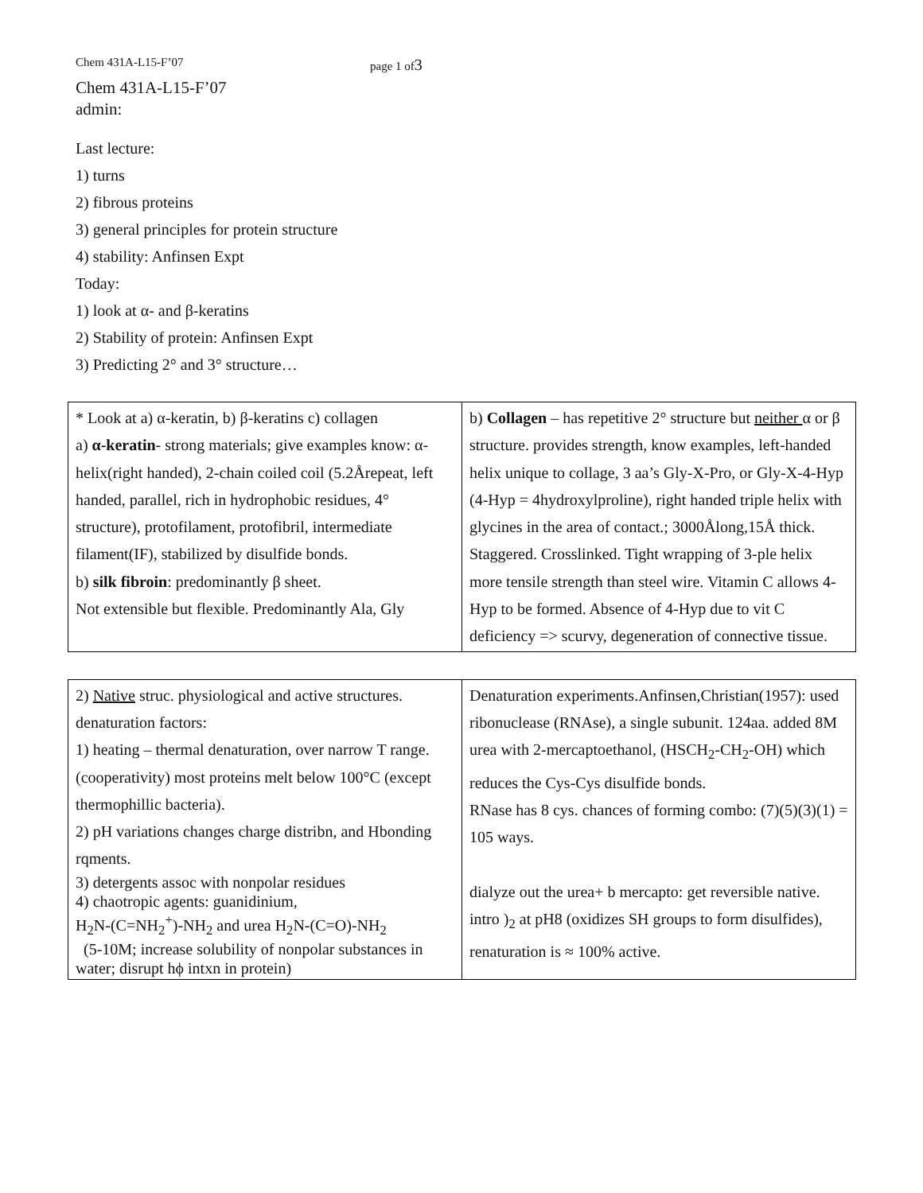Chem 431A-L15-F’07 page 1 of3
Chem 431A-L15-F’07
admin:
Last lecture:
1) turns
2) fibrous proteins
3) general principles for protein structure
4) stability: Anfinsen Expt
Today:
1) look at α- and β-keratins
2) Stability of protein: Anfinsen Expt
3) Predicting 2° and 3° structure…
| * Look at a) α-keratin, b) β-keratins c) collagen a) α-keratin - strong materials; give examples know: α-helix(right handed), 2-chain coiled coil (5.2Årepeat, left handed, parallel, rich in hydrophobic residues, 4° structure), protofilament, protofibril, intermediate filament(IF), stabilized by disulfide bonds. b) silk fibroin : predominantly β sheet. Not extensible but flexible. Predominantly Ala, Gly | b) Collagen – has repetitive 2° structure but neither α or β structure. provides strength, know examples, left-handed helix unique to collage, 3 aa’s Gly-X-Pro, or Gly-X-4-Hyp (4-Hyp = 4hydroxylproline), right handed triple helix with glycines in the area of contact.; 3000Ålong,15Å thick. Staggered. Crosslinked. Tight wrapping of 3-ple helix more tensile strength than steel wire. Vitamin C allows 4-Hyp to be formed. Absence of 4-Hyp due to vit C deficiency => scurvy, degeneration of connective tissue. |
| 2) Native struc. physiological and active structures. denaturation factors: 1) heating – thermal denaturation, over narrow T range. (cooperativity) most proteins melt below 100°C (except thermophillic bacteria). 2) pH variations changes charge distribn, and Hbonding rqments. 3) detergents assoc with nonpolar residues 4) chaotropic agents: guanidinium, H<sub>2</sub>N-(C=NH<sub>2</sub><sup>+</sup>)-NH<sub>2</sub> and urea H<sub>2</sub>N-(C=O)-NH<sub>2</sub> (5-10M; increase solubility of nonpolar substances in water; disrupt hϕ intxn in protein) | Denaturation experiments.Anfinsen,Christian(1957): used ribonuclease (RNAse), a single subunit. 124aa. added 8M urea with 2-mercaptoethanol, (HSCH<sub>2</sub>-CH<sub>2</sub>-OH) which reduces the Cys-Cys disulfide bonds. RNase has 8 cys. chances of forming combo: (7)(5)(3)(1) = 105 ways. dialyze out the urea+ b mercapto: get reversible native. intro )<sub>2</sub> at pH8 (oxidizes SH groups to form disulfides), renaturation is ≈ 100% active. |